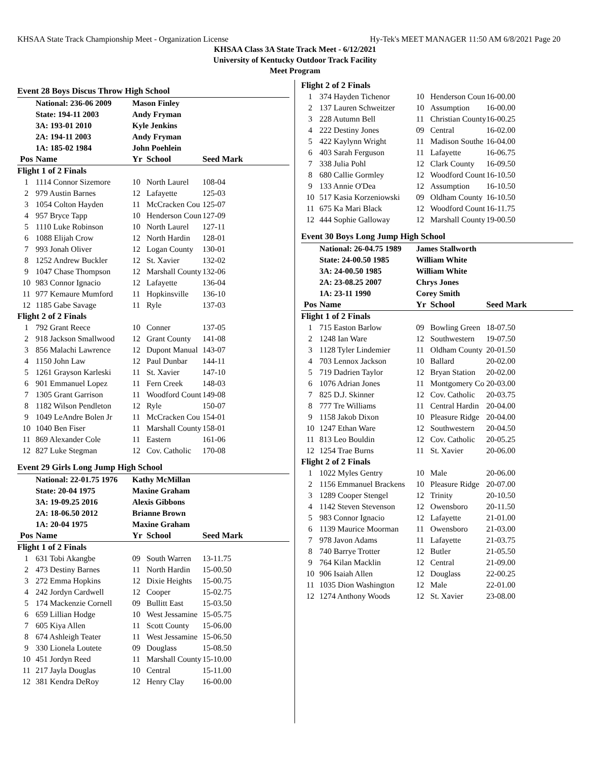KHSAA State Track Championship Meet - Organization License Hy-Tek's MEET MANAGER 11:50 AM 6/8/2021 Page 20
KHSAA Class 3A State Track Meet - 6/12/2021
University of Kentucky Outdoor Track Facility
Meet Program
Event 28 Boys Discus Throw High School
| | National: 236-06 2009 | Mason Finley | | |
| | State: 194-11 2003 | Andy Fryman | | |
| | 3A: 193-01 2010 | Kyle Jenkins | | |
| | 2A: 194-11 2003 | Andy Fryman | | |
| | 1A: 185-02 1984 | John Poehlein | | |
| Pos | Name | Yr | School | Seed Mark |
| Flight 1 of 2 Finals | | | | |
| 1 | 1114 Connor Sizemore | 10 | North Laurel | 108-04 |
| 2 | 979 Austin Barnes | 12 | Lafayette | 125-03 |
| 3 | 1054 Colton Hayden | 11 | McCracken Cou | 125-07 |
| 4 | 957 Bryce Tapp | 10 | Henderson Coun | 127-09 |
| 5 | 1110 Luke Robinson | 10 | North Laurel | 127-11 |
| 6 | 1088 Elijah Crow | 12 | North Hardin | 128-01 |
| 7 | 993 Jonah Oliver | 12 | Logan County | 130-01 |
| 8 | 1252 Andrew Buckler | 12 | St. Xavier | 132-02 |
| 9 | 1047 Chase Thompson | 12 | Marshall County | 132-06 |
| 10 | 983 Connor Ignacio | 12 | Lafayette | 136-04 |
| 11 | 977 Kemaure Mumford | 11 | Hopkinsville | 136-10 |
| 12 | 1185 Gabe Savage | 11 | Ryle | 137-03 |
| Flight 2 of 2 Finals | | | | |
| 1 | 792 Grant Reece | 10 | Conner | 137-05 |
| 2 | 918 Jackson Smallwood | 12 | Grant County | 141-08 |
| 3 | 856 Malachi Lawrence | 12 | Dupont Manual | 143-07 |
| 4 | 1150 John Law | 12 | Paul Dunbar | 144-11 |
| 5 | 1261 Grayson Karleski | 11 | St. Xavier | 147-10 |
| 6 | 901 Emmanuel Lopez | 11 | Fern Creek | 148-03 |
| 7 | 1305 Grant Garrison | 11 | Woodford Count | 149-08 |
| 8 | 1182 Wilson Pendleton | 12 | Ryle | 150-07 |
| 9 | 1049 LeAndre Bolen Jr | 11 | McCracken Cou | 154-01 |
| 10 | 1040 Ben Fiser | 11 | Marshall County | 158-01 |
| 11 | 869 Alexander Cole | 11 | Eastern | 161-06 |
| 12 | 827 Luke Stegman | 12 | Cov. Catholic | 170-08 |
Event 29 Girls Long Jump High School
| | National: 22-01.75 1976 | Kathy McMillan | | |
| | State: 20-04 1975 | Maxine Graham | | |
| | 3A: 19-09.25 2016 | Alexis Gibbons | | |
| | 2A: 18-06.50 2012 | Brianne Brown | | |
| | 1A: 20-04 1975 | Maxine Graham | | |
| Pos | Name | Yr | School | Seed Mark |
| Flight 1 of 2 Finals | | | | |
| 1 | 631 Tobi Akangbe | 09 | South Warren | 13-11.75 |
| 2 | 473 Destiny Barnes | 11 | North Hardin | 15-00.50 |
| 3 | 272 Emma Hopkins | 12 | Dixie Heights | 15-00.75 |
| 4 | 242 Jordyn Cardwell | 12 | Cooper | 15-02.75 |
| 5 | 174 Mackenzie Cornell | 09 | Bullitt East | 15-03.50 |
| 6 | 659 Lillian Hodge | 10 | West Jessamine | 15-05.75 |
| 7 | 605 Kiya Allen | 11 | Scott County | 15-06.00 |
| 8 | 674 Ashleigh Teater | 11 | West Jessamine | 15-06.50 |
| 9 | 330 Lionela Loutete | 09 | Douglass | 15-08.50 |
| 10 | 451 Jordyn Reed | 11 | Marshall County | 15-10.00 |
| 11 | 217 Jayla Douglas | 10 | Central | 15-11.00 |
| 12 | 381 Kendra DeRoy | 12 | Henry Clay | 16-00.00 |
| Flight 2 of 2 Finals | | | | |
| 1 | 374 Hayden Tichenor | 10 | Henderson Coun | 16-00.00 |
| 2 | 137 Lauren Schweitzer | 10 | Assumption | 16-00.00 |
| 3 | 228 Autumn Bell | 11 | Christian County | 16-00.25 |
| 4 | 222 Destiny Jones | 09 | Central | 16-02.00 |
| 5 | 422 Kaylynn Wright | 11 | Madison Southe | 16-04.00 |
| 6 | 403 Sarah Ferguson | 11 | Lafayette | 16-06.75 |
| 7 | 338 Julia Pohl | 12 | Clark County | 16-09.50 |
| 8 | 680 Callie Gormley | 12 | Woodford Count | 16-10.50 |
| 9 | 133 Annie O'Dea | 12 | Assumption | 16-10.50 |
| 10 | 517 Kasia Korzeniowski | 09 | Oldham County | 16-10.50 |
| 11 | 675 Ka Mari Black | 12 | Woodford Count | 16-11.75 |
| 12 | 444 Sophie Galloway | 12 | Marshall County | 19-00.50 |
Event 30 Boys Long Jump High School
| | National: 26-04.75 1989 | James Stallworth | | |
| | State: 24-00.50 1985 | William White | | |
| | 3A: 24-00.50 1985 | William White | | |
| | 2A: 23-08.25 2007 | Chrys Jones | | |
| | 1A: 23-11 1990 | Corey Smith | | |
| Pos | Name | Yr | School | Seed Mark |
| Flight 1 of 2 Finals | | | | |
| 1 | 715 Easton Barlow | 09 | Bowling Green | 18-07.50 |
| 2 | 1248 Ian Ware | 12 | Southwestern | 19-07.50 |
| 3 | 1128 Tyler Lindemier | 11 | Oldham County | 20-01.50 |
| 4 | 703 Lennox Jackson | 10 | Ballard | 20-02.00 |
| 5 | 719 Dadrien Taylor | 12 | Bryan Station | 20-02.00 |
| 6 | 1076 Adrian Jones | 11 | Montgomery Co | 20-03.00 |
| 7 | 825 D.J. Skinner | 12 | Cov. Catholic | 20-03.75 |
| 8 | 777 Tre Williams | 11 | Central Hardin | 20-04.00 |
| 9 | 1158 Jakob Dixon | 10 | Pleasure Ridge | 20-04.00 |
| 10 | 1247 Ethan Ware | 12 | Southwestern | 20-04.50 |
| 11 | 813 Leo Bouldin | 12 | Cov. Catholic | 20-05.25 |
| 12 | 1254 Trae Burns | 11 | St. Xavier | 20-06.00 |
| Flight 2 of 2 Finals | | | | |
| 1 | 1022 Myles Gentry | 10 | Male | 20-06.00 |
| 2 | 1156 Emmanuel Brackens | 10 | Pleasure Ridge | 20-07.00 |
| 3 | 1289 Cooper Stengel | 12 | Trinity | 20-10.50 |
| 4 | 1142 Steven Stevenson | 12 | Owensboro | 20-11.50 |
| 5 | 983 Connor Ignacio | 12 | Lafayette | 21-01.00 |
| 6 | 1139 Maurice Moorman | 11 | Owensboro | 21-03.00 |
| 7 | 978 Javon Adams | 11 | Lafayette | 21-03.75 |
| 8 | 740 Barrye Trotter | 12 | Butler | 21-05.50 |
| 9 | 764 Kilan Macklin | 12 | Central | 21-09.00 |
| 10 | 906 Isaiah Allen | 12 | Douglass | 22-00.25 |
| 11 | 1035 Dion Washington | 12 | Male | 22-01.00 |
| 12 | 1274 Anthony Woods | 12 | St. Xavier | 23-08.00 |